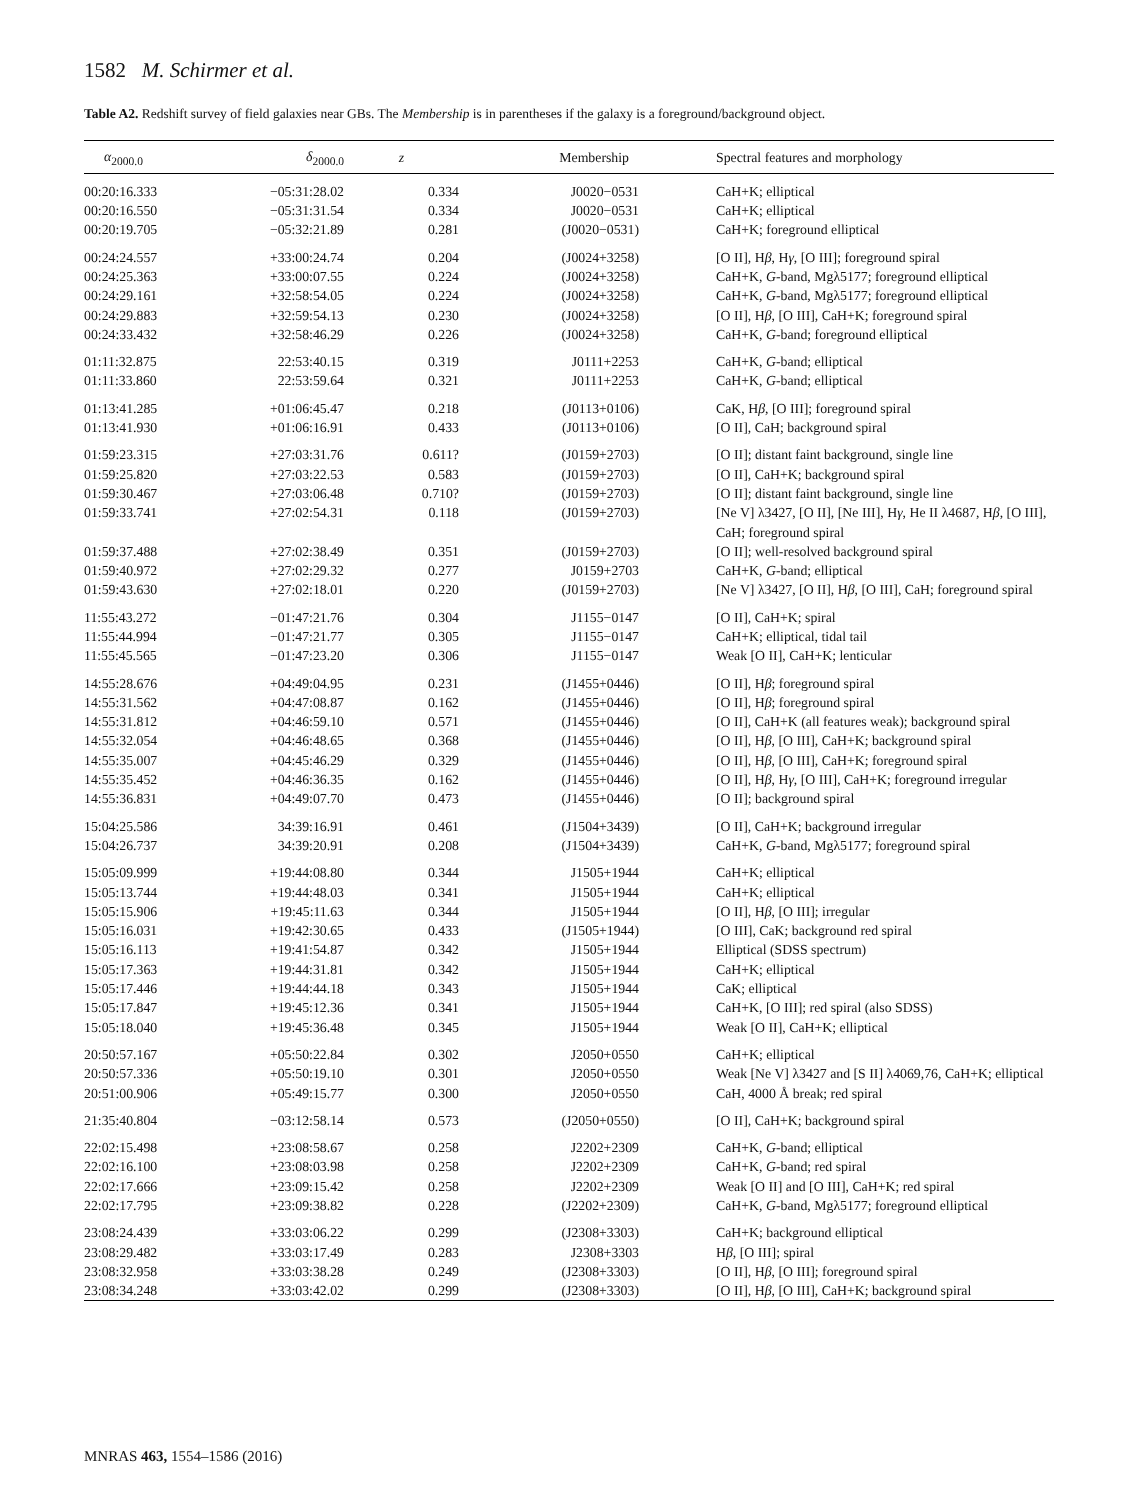1582 M. Schirmer et al.
Table A2. Redshift survey of field galaxies near GBs. The Membership is in parentheses if the galaxy is a foreground/background object.
| α<sub>2000.0</sub> | δ<sub>2000.0</sub> | z | Membership | Spectral features and morphology |
| --- | --- | --- | --- | --- |
| 00:20:16.333 | −05:31:28.02 | 0.334 | J0020−0531 | CaH+K; elliptical |
| 00:20:16.550 | −05:31:31.54 | 0.334 | J0020−0531 | CaH+K; elliptical |
| 00:20:19.705 | −05:32:21.89 | 0.281 | (J0020−0531) | CaH+K; foreground elliptical |
| 00:24:24.557 | +33:00:24.74 | 0.204 | (J0024+3258) | [O II], H β , H γ , [O III]; foreground spiral |
| 00:24:25.363 | +33:00:07.55 | 0.224 | (J0024+3258) | CaH+K, G -band, Mgλ5177; foreground elliptical |
| 00:24:29.161 | +32:58:54.05 | 0.224 | (J0024+3258) | CaH+K, G -band, Mgλ5177; foreground elliptical |
| 00:24:29.883 | +32:59:54.13 | 0.230 | (J0024+3258) | [O II], H β , [O III], CaH+K; foreground spiral |
| 00:24:33.432 | +32:58:46.29 | 0.226 | (J0024+3258) | CaH+K, G -band; foreground elliptical |
| 01:11:32.875 | 22:53:40.15 | 0.319 | J0111+2253 | CaH+K, G -band; elliptical |
| 01:11:33.860 | 22:53:59.64 | 0.321 | J0111+2253 | CaH+K, G -band; elliptical |
| 01:13:41.285 | +01:06:45.47 | 0.218 | (J0113+0106) | CaK, H β , [O III]; foreground spiral |
| 01:13:41.930 | +01:06:16.91 | 0.433 | (J0113+0106) | [O II], CaH; background spiral |
| 01:59:23.315 | +27:03:31.76 | 0.611? | (J0159+2703) | [O II]; distant faint background, single line |
| 01:59:25.820 | +27:03:22.53 | 0.583 | (J0159+2703) | [O II], CaH+K; background spiral |
| 01:59:30.467 | +27:03:06.48 | 0.710? | (J0159+2703) | [O II]; distant faint background, single line |
| 01:59:33.741 | +27:02:54.31 | 0.118 | (J0159+2703) | [Ne V] λ3427, [O II], [Ne III], H γ , He II λ4687, H β , [O III], CaH; foreground spiral |
| 01:59:37.488 | +27:02:38.49 | 0.351 | (J0159+2703) | [O II]; well-resolved background spiral |
| 01:59:40.972 | +27:02:29.32 | 0.277 | J0159+2703 | CaH+K, G -band; elliptical |
| 01:59:43.630 | +27:02:18.01 | 0.220 | (J0159+2703) | [Ne V] λ3427, [O II], H β , [O III], CaH; foreground spiral |
| 11:55:43.272 | −01:47:21.76 | 0.304 | J1155−0147 | [O II], CaH+K; spiral |
| 11:55:44.994 | −01:47:21.77 | 0.305 | J1155−0147 | CaH+K; elliptical, tidal tail |
| 11:55:45.565 | −01:47:23.20 | 0.306 | J1155−0147 | Weak [O II], CaH+K; lenticular |
| 14:55:28.676 | +04:49:04.95 | 0.231 | (J1455+0446) | [O II], H β ; foreground spiral |
| 14:55:31.562 | +04:47:08.87 | 0.162 | (J1455+0446) | [O II], H β ; foreground spiral |
| 14:55:31.812 | +04:46:59.10 | 0.571 | (J1455+0446) | [O II], CaH+K (all features weak); background spiral |
| 14:55:32.054 | +04:46:48.65 | 0.368 | (J1455+0446) | [O II], H β , [O III], CaH+K; background spiral |
| 14:55:35.007 | +04:45:46.29 | 0.329 | (J1455+0446) | [O II], H β , [O III], CaH+K; foreground spiral |
| 14:55:35.452 | +04:46:36.35 | 0.162 | (J1455+0446) | [O II], H β , H γ , [O III], CaH+K; foreground irregular |
| 14:55:36.831 | +04:49:07.70 | 0.473 | (J1455+0446) | [O II]; background spiral |
| 15:04:25.586 | 34:39:16.91 | 0.461 | (J1504+3439) | [O II], CaH+K; background irregular |
| 15:04:26.737 | 34:39:20.91 | 0.208 | (J1504+3439) | CaH+K, G -band, Mgλ5177; foreground spiral |
| 15:05:09.999 | +19:44:08.80 | 0.344 | J1505+1944 | CaH+K; elliptical |
| 15:05:13.744 | +19:44:48.03 | 0.341 | J1505+1944 | CaH+K; elliptical |
| 15:05:15.906 | +19:45:11.63 | 0.344 | J1505+1944 | [O II], H β , [O III]; irregular |
| 15:05:16.031 | +19:42:30.65 | 0.433 | (J1505+1944) | [O III], CaK; background red spiral |
| 15:05:16.113 | +19:41:54.87 | 0.342 | J1505+1944 | Elliptical (SDSS spectrum) |
| 15:05:17.363 | +19:44:31.81 | 0.342 | J1505+1944 | CaH+K; elliptical |
| 15:05:17.446 | +19:44:44.18 | 0.343 | J1505+1944 | CaK; elliptical |
| 15:05:17.847 | +19:45:12.36 | 0.341 | J1505+1944 | CaH+K, [O III]; red spiral (also SDSS) |
| 15:05:18.040 | +19:45:36.48 | 0.345 | J1505+1944 | Weak [O II], CaH+K; elliptical |
| 20:50:57.167 | +05:50:22.84 | 0.302 | J2050+0550 | CaH+K; elliptical |
| 20:50:57.336 | +05:50:19.10 | 0.301 | J2050+0550 | Weak [Ne V] λ3427 and [S II] λ4069,76, CaH+K; elliptical |
| 20:51:00.906 | +05:49:15.77 | 0.300 | J2050+0550 | CaH, 4000 Å break; red spiral |
| 21:35:40.804 | −03:12:58.14 | 0.573 | (J2050+0550) | [O II], CaH+K; background spiral |
| 22:02:15.498 | +23:08:58.67 | 0.258 | J2202+2309 | CaH+K, G -band; elliptical |
| 22:02:16.100 | +23:08:03.98 | 0.258 | J2202+2309 | CaH+K, G -band; red spiral |
| 22:02:17.666 | +23:09:15.42 | 0.258 | J2202+2309 | Weak [O II] and [O III], CaH+K; red spiral |
| 22:02:17.795 | +23:09:38.82 | 0.228 | (J2202+2309) | CaH+K, G -band, Mgλ5177; foreground elliptical |
| 23:08:24.439 | +33:03:06.22 | 0.299 | (J2308+3303) | CaH+K; background elliptical |
| 23:08:29.482 | +33:03:17.49 | 0.283 | J2308+3303 | H β , [O III]; spiral |
| 23:08:32.958 | +33:03:38.28 | 0.249 | (J2308+3303) | [O II], H β , [O III]; foreground spiral |
| 23:08:34.248 | +33:03:42.02 | 0.299 | (J2308+3303) | [O II], H β , [O III], CaH+K; background spiral |
MNRAS 463, 1554–1586 (2016)